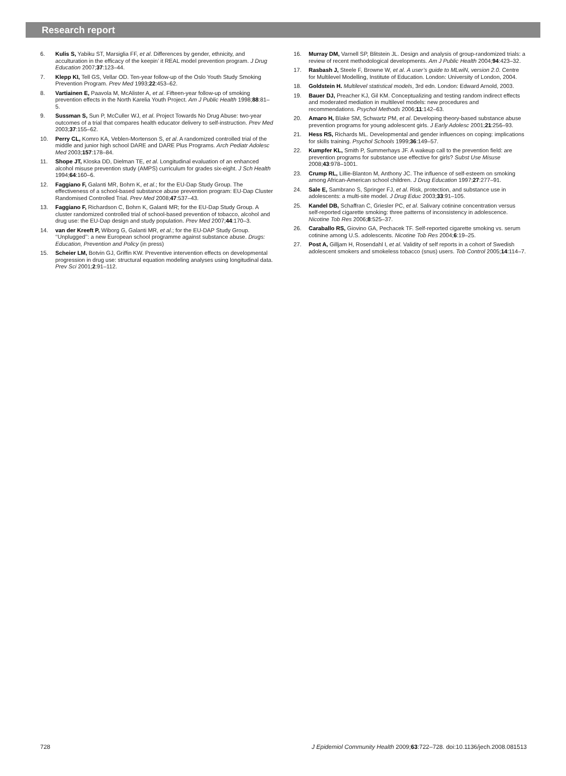Research report
6. Kulis S, Yabiku ST, Marsiglia FF, et al. Differences by gender, ethnicity, and acculturation in the efficacy of the keepin’ it REAL model prevention program. J Drug Education 2007;37:123–44.
7. Klepp KI, Tell GS, Vellar OD. Ten-year follow-up of the Oslo Youth Study Smoking Prevention Program. Prev Med 1993;22:453–62.
8. Vartiainen E, Paavola M, McAlister A, et al. Fifteen-year follow-up of smoking prevention effects in the North Karelia Youth Project. Am J Public Health 1998;88:81–5.
9. Sussman S, Sun P, McCuller WJ, et al. Project Towards No Drug Abuse: two-year outcomes of a trial that compares health educator delivery to self-instruction. Prev Med 2003;37:155–62.
10. Perry CL, Komro KA, Veblen-Mortenson S, et al. A randomized controlled trial of the middle and junior high school DARE and DARE Plus Programs. Arch Pediatr Adolesc Med 2003;157:178–84.
11. Shope JT, Kloska DD, Dielman TE, et al. Longitudinal evaluation of an enhanced alcohol misuse prevention study (AMPS) curriculum for grades six-eight. J Sch Health 1994;64:160–6.
12. Faggiano F, Galanti MR, Bohrn K, et al.; for the EU-Dap Study Group. The effectiveness of a school-based substance abuse prevention program: EU-Dap Cluster Randomised Controlled Trial. Prev Med 2008;47:537–43.
13. Faggiano F, Richardson C, Bohrn K, Galanti MR; for the EU-Dap Study Group. A cluster randomized controlled trial of school-based prevention of tobacco, alcohol and drug use: the EU-Dap design and study population. Prev Med 2007;44:170–3.
14. van der Kreeft P, Wiborg G, Galanti MR, et al.; for the EU-DAP Study Group. ‘‘Unplugged’’: a new European school programme against substance abuse. Drugs: Education, Prevention and Policy (in press)
15. Scheier LM, Botvin GJ, Griffin KW. Preventive intervention effects on developmental progression in drug use: structural equation modeling analyses using longitudinal data. Prev Sci 2001;2:91–112.
16. Murray DM, Varnell SP, Blitstein JL. Design and analysis of group-randomized trials: a review of recent methodological developments. Am J Public Health 2004;94:423–32.
17. Rasbash J, Steele F, Browne W, et al. A user’s guide to MLwiN, version 2.0. Centre for Multilevel Modelling, Institute of Education. London: University of London, 2004.
18. Goldstein H. Multilevel statistical models, 3rd edn. London: Edward Arnold, 2003.
19. Bauer DJ, Preacher KJ, Gil KM. Conceptualizing and testing random indirect effects and moderated mediation in multilevel models: new procedures and recommendations. Psychol Methods 2006;11:142–63.
20. Amaro H, Blake SM, Schwartz PM, et al. Developing theory-based substance abuse prevention programs for young adolescent girls. J Early Adolesc 2001;21:256–93.
21. Hess RS, Richards ML. Developmental and gender influences on coping: implications for skills training. Psychol Schools 1999;36:149–57.
22. Kumpfer KL, Smith P, Summerhays JF. A wakeup call to the prevention field: are prevention programs for substance use effective for girls? Subst Use Misuse 2008;43:978–1001.
23. Crump RL, Lillie-Blanton M, Anthony JC. The influence of self-esteem on smoking among African-American school children. J Drug Education 1997;27:277–91.
24. Sale E, Sambrano S, Springer FJ, et al. Risk, protection, and substance use in adolescents: a multi-site model. J Drug Educ 2003;33:91–105.
25. Kandel DB, Schaffran C, Griesler PC, et al. Salivary cotinine concentration versus self-reported cigarette smoking: three patterns of inconsistency in adolescence. Nicotine Tob Res 2006;8:525–37.
26. Caraballo RS, Giovino GA, Pechacek TF. Self-reported cigarette smoking vs. serum cotinine among U.S. adolescents. Nicotine Tob Res 2004;6:19–25.
27. Post A, Gilljam H, Rosendahl I, et al. Validity of self reports in a cohort of Swedish adolescent smokers and smokeless tobacco (snus) users. Tob Control 2005;14:114–7.
728 J Epidemiol Community Health 2009;63:722–728. doi:10.1136/jech.2008.081513